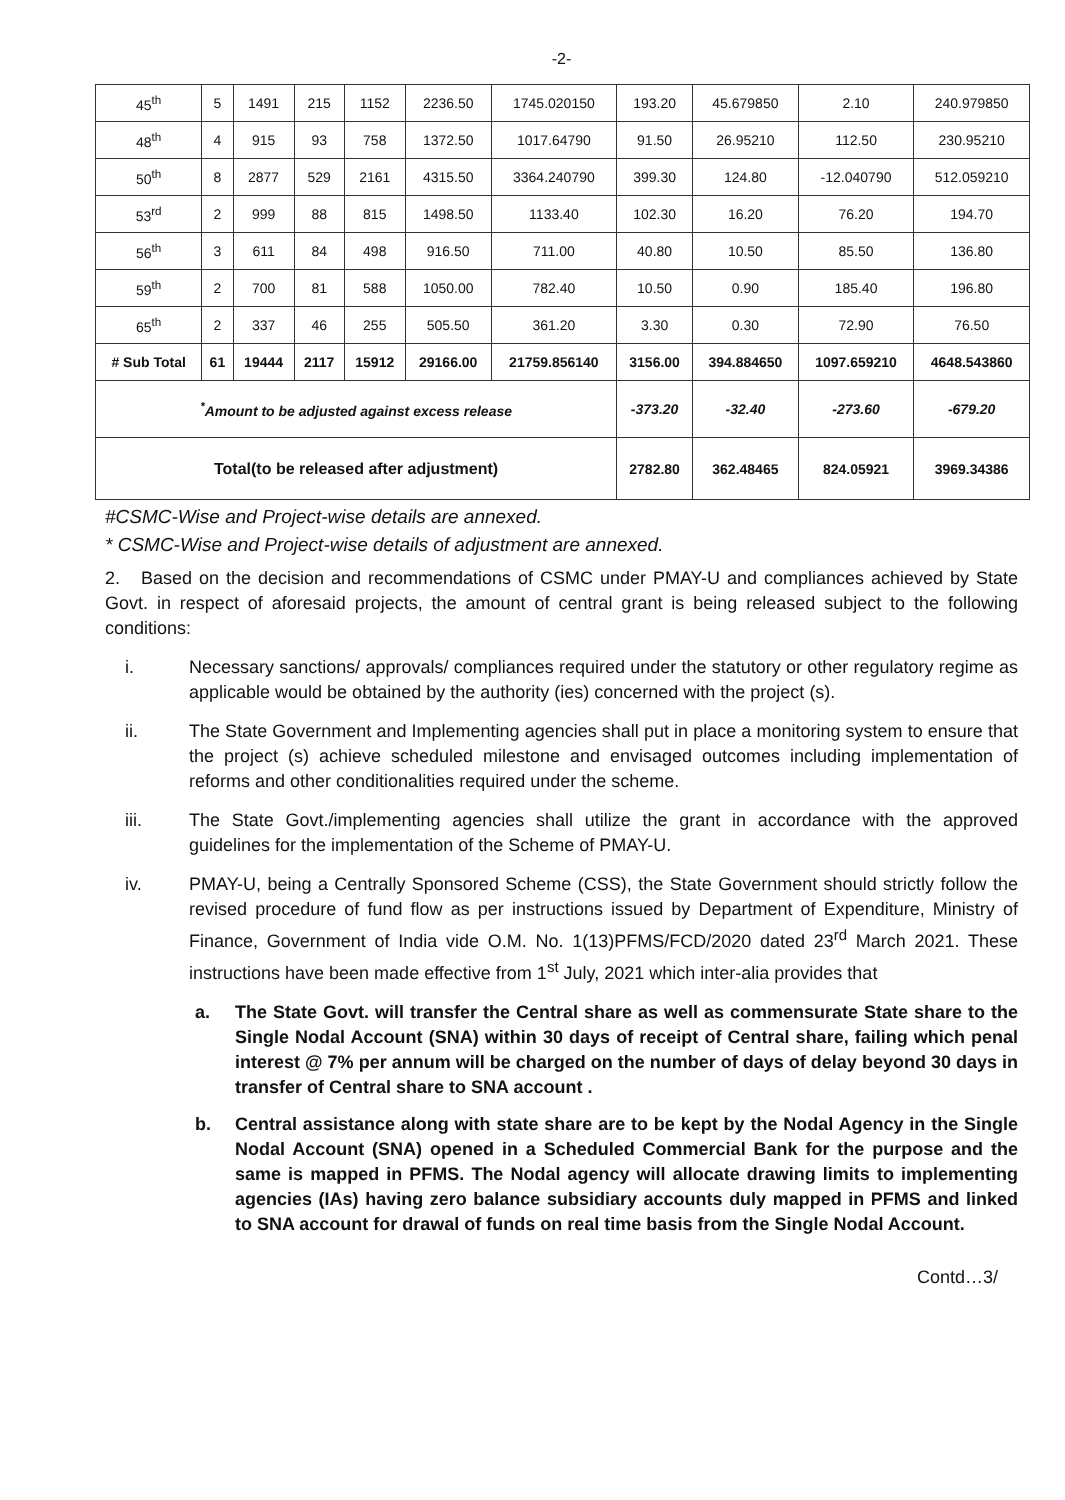-2-
| 45<sup>th</sup> | 5 | 1491 | 215 | 1152 | 2236.50 | 1745.020150 | 193.20 | 45.679850 | 2.10 | 240.979850 |
| 48<sup>th</sup> | 4 | 915 | 93 | 758 | 1372.50 | 1017.64790 | 91.50 | 26.95210 | 112.50 | 230.95210 |
| 50<sup>th</sup> | 8 | 2877 | 529 | 2161 | 4315.50 | 3364.240790 | 399.30 | 124.80 | -12.040790 | 512.059210 |
| 53<sup>rd</sup> | 2 | 999 | 88 | 815 | 1498.50 | 1133.40 | 102.30 | 16.20 | 76.20 | 194.70 |
| 56<sup>th</sup> | 3 | 611 | 84 | 498 | 916.50 | 711.00 | 40.80 | 10.50 | 85.50 | 136.80 |
| 59<sup>th</sup> | 2 | 700 | 81 | 588 | 1050.00 | 782.40 | 10.50 | 0.90 | 185.40 | 196.80 |
| 65<sup>th</sup> | 2 | 337 | 46 | 255 | 505.50 | 361.20 | 3.30 | 0.30 | 72.90 | 76.50 |
| # Sub Total | 61 | 19444 | 2117 | 15912 | 29166.00 | 21759.856140 | 3156.00 | 394.884650 | 1097.659210 | 4648.543860 |
| <sup>*</sup> Amount to be adjusted against excess release | | | | | | | -373.20 | -32.40 | -273.60 | -679.20 |
| Total(to be released after adjustment) | | | | | | | 2782.80 | 362.48465 | 824.05921 | 3969.34386 |
#CSMC-Wise and Project-wise details are annexed.
* CSMC-Wise and Project-wise details of adjustment are annexed.
2. Based on the decision and recommendations of CSMC under PMAY-U and compliances achieved by State Govt. in respect of aforesaid projects, the amount of central grant is being released subject to the following conditions:
i. Necessary sanctions/ approvals/ compliances required under the statutory or other regulatory regime as applicable would be obtained by the authority (ies) concerned with the project (s).
ii. The State Government and Implementing agencies shall put in place a monitoring system to ensure that the project (s) achieve scheduled milestone and envisaged outcomes including implementation of reforms and other conditionalities required under the scheme.
iii. The State Govt./implementing agencies shall utilize the grant in accordance with the approved guidelines for the implementation of the Scheme of PMAY-U.
iv. PMAY-U, being a Centrally Sponsored Scheme (CSS), the State Government should strictly follow the revised procedure of fund flow as per instructions issued by Department of Expenditure, Ministry of Finance, Government of India vide O.M. No. 1(13)PFMS/FCD/2020 dated 23<sup>rd</sup> March 2021. These instructions have been made effective from 1<sup>st</sup> July, 2021 which inter-alia provides that
a. The State Govt. will transfer the Central share as well as commensurate State share to the Single Nodal Account (SNA) within 30 days of receipt of Central share, failing which penal interest @ 7% per annum will be charged on the number of days of delay beyond 30 days in transfer of Central share to SNA account .
b. Central assistance along with state share are to be kept by the Nodal Agency in the Single Nodal Account (SNA) opened in a Scheduled Commercial Bank for the purpose and the same is mapped in PFMS. The Nodal agency will allocate drawing limits to implementing agencies (IAs) having zero balance subsidiary accounts duly mapped in PFMS and linked to SNA account for drawal of funds on real time basis from the Single Nodal Account.
Contd…3/